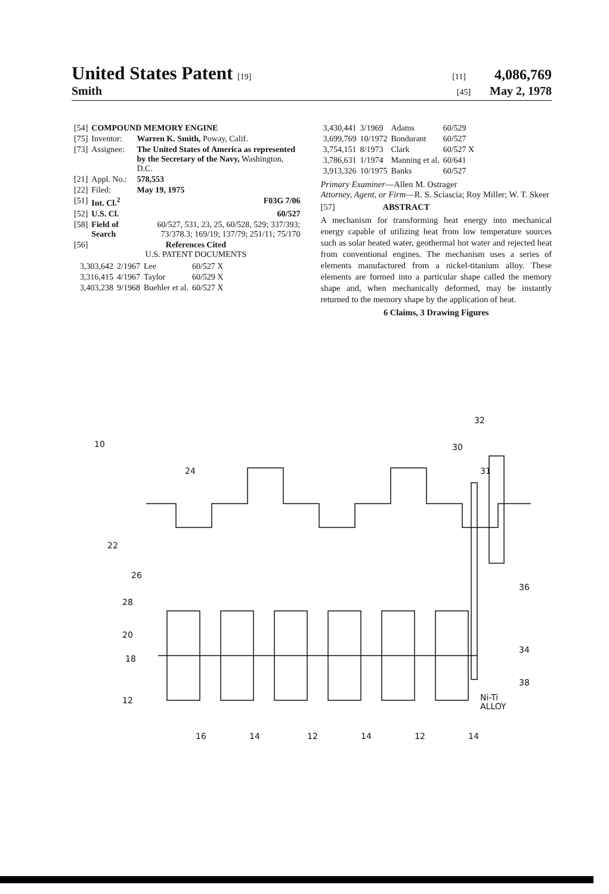United States Patent [19] [11] 4,086,769
Smith [45] May 2, 1978
| [54] | COMPOUND MEMORY ENGINE | |
| [75] | Inventor: | Warren K. Smith, Poway, Calif. |
| [73] | Assignee: | The United States of America as represented by the Secretary of the Navy, Washington, D.C. |
| [21] | Appl. No.: | 578,553 |
| [22] | Filed: | May 19, 1975 |
| [51] | Int. Cl.<sup>2</sup> | F03G 7/06 |
| [52] | U.S. Cl. | 60/527 |
| [58] | Field of Search | 60/527, 531, 23, 25, 60/528, 529; 337/393; 73/378.3; 169/19; 137/79; 251/11; 75/170 |
| [56] | References Cited U.S. PATENT DOCUMENTS | |
| 3,303,642 | 2/1967 | Lee | 60/527 X |
| 3,316,415 | 4/1967 | Taylor | 60/529 X |
| 3,403,238 | 9/1968 | Buehler et al. | 60/527 X |
| 3,430,441 | 3/1969 | Adams | 60/529 |
| 3,699,769 | 10/1972 | Bondurant | 60/527 |
| 3,754,151 | 8/1973 | Clark | 60/527 X |
| 3,786,631 | 1/1974 | Manning et al. | 60/641 |
| 3,913,326 | 10/1975 | Banks | 60/527 |
Primary Examiner—Allen M. Ostrager
Attorney, Agent, or Firm—R. S. Sciascia; Roy Miller; W. T. Skeer
[57] ABSTRACT
A mechanism for transforming heat energy into mechanical energy capable of utilizing heat from low temperature sources such as solar heated water, geothermal hot water and rejected heat from conventional engines. The mechanism uses a series of elements manufactured from a nickel-titanium alloy. These elements are formed into a particular shape called the memory shape and, when mechanically deformed, may be instantly returned to the memory shape by the application of heat.
6 Claims, 3 Drawing Figures
10
24
22
26
28
20
18
12
32
30
31
36
34
38
Ni-Ti
ALLOY
16
14
12
14
12
14